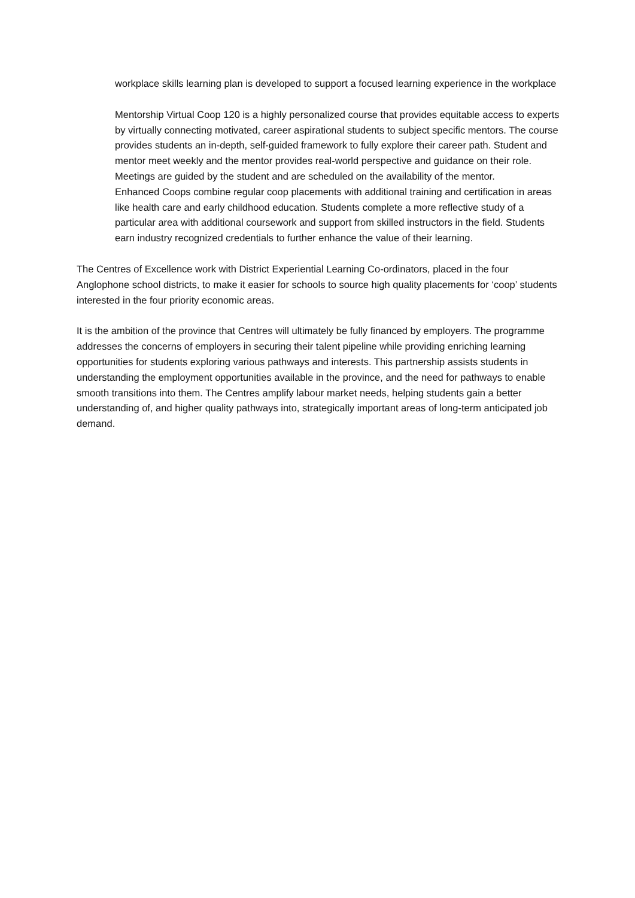workplace skills learning plan is developed to support a focused learning experience in the workplace
Mentorship Virtual Coop 120 is a highly personalized course that provides equitable access to experts by virtually connecting motivated, career aspirational students to subject specific mentors. The course provides students an in-depth, self-guided framework to fully explore their career path. Student and mentor meet weekly and the mentor provides real-world perspective and guidance on their role. Meetings are guided by the student and are scheduled on the availability of the mentor.
Enhanced Coops combine regular coop placements with additional training and certification in areas like health care and early childhood education. Students complete a more reflective study of a particular area with additional coursework and support from skilled instructors in the field. Students earn industry recognized credentials to further enhance the value of their learning.
The Centres of Excellence work with District Experiential Learning Co-ordinators, placed in the four Anglophone school districts, to make it easier for schools to source high quality placements for ‘coop’ students interested in the four priority economic areas.
It is the ambition of the province that Centres will ultimately be fully financed by employers. The programme addresses the concerns of employers in securing their talent pipeline while providing enriching learning opportunities for students exploring various pathways and interests. This partnership assists students in understanding the employment opportunities available in the province, and the need for pathways to enable smooth transitions into them. The Centres amplify labour market needs, helping students gain a better understanding of, and higher quality pathways into, strategically important areas of long-term anticipated job demand.